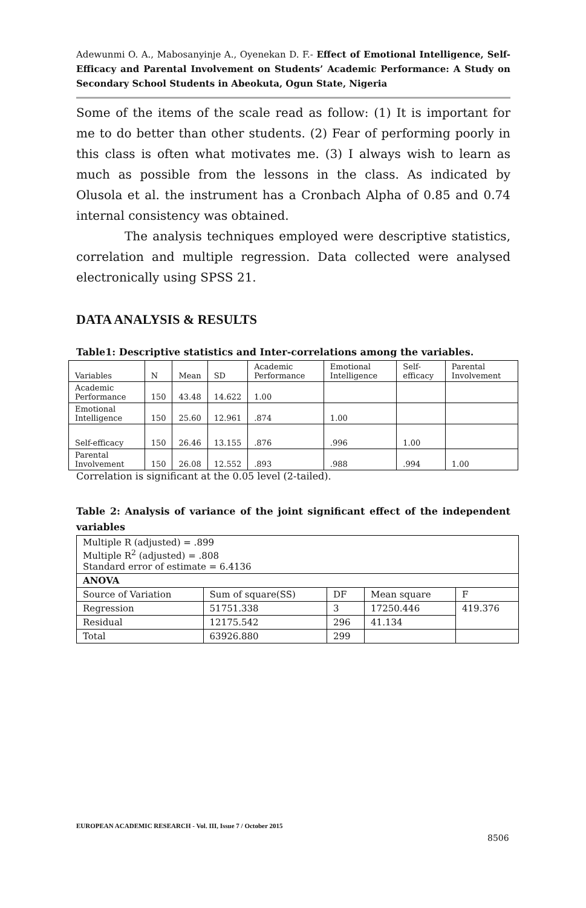Adewunmi O. A., Mabosanyinje A., Oyenekan D. F.- Effect of Emotional Intelligence, Self-Efficacy and Parental Involvement on Students’ Academic Performance: A Study on Secondary School Students in Abeokuta, Ogun State, Nigeria
Some of the items of the scale read as follow: (1) It is important for me to do better than other students. (2) Fear of performing poorly in this class is often what motivates me. (3) I always wish to learn as much as possible from the lessons in the class. As indicated by Olusola et al. the instrument has a Cronbach Alpha of 0.85 and 0.74 internal consistency was obtained.
The analysis techniques employed were descriptive statistics, correlation and multiple regression. Data collected were analysed electronically using SPSS 21.
DATA ANALYSIS & RESULTS
Table1: Descriptive statistics and Inter-correlations among the variables.
| Variables | N | Mean | SD | Academic Performance | Emotional Intelligence | Self-efficacy | Parental Involvement |
| --- | --- | --- | --- | --- | --- | --- | --- |
| Academic Performance | 150 | 43.48 | 14.622 | 1.00 | | | |
| Emotional Intelligence | 150 | 25.60 | 12.961 | .874 | 1.00 | | |
| Self-efficacy | 150 | 26.46 | 13.155 | .876 | .996 | 1.00 | |
| Parental Involvement | 150 | 26.08 | 12.552 | .893 | .988 | .994 | 1.00 |
Correlation is significant at the 0.05 level (2-tailed).
Table 2: Analysis of variance of the joint significant effect of the independent variables
| Multiple R (adjusted) = .899 Multiple R<sup>2</sup> (adjusted) = .808 Standard error of estimate = 6.4136 | | | | |
| ANOVA | | | | |
| Source of Variation | Sum of square(SS) | DF | Mean square | F |
| Regression | 51751.338 | 3 | 17250.446 | 419.376 |
| Residual | 12175.542 | 296 | 41.134 | |
| Total | 63926.880 | 299 | | |
EUROPEAN ACADEMIC RESEARCH - Vol. III, Issue 7 / October 2015
8506